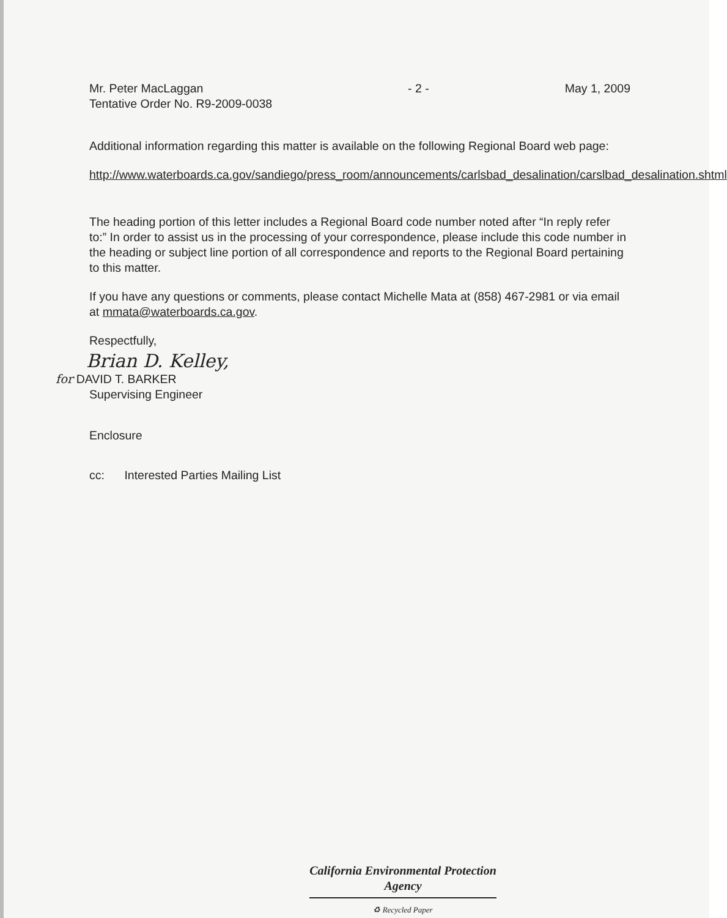Mr. Peter MacLaggan
Tentative Order No. R9-2009-0038
- 2 - May 1, 2009
Additional information regarding this matter is available on the following Regional Board web page:
http://www.waterboards.ca.gov/sandiego/press_room/announcements/carlsbad_desalination/carslbad_desalination.shtml
The heading portion of this letter includes a Regional Board code number noted after “In reply refer to:” In order to assist us in the processing of your correspondence, please include this code number in the heading or subject line portion of all correspondence and reports to the Regional Board pertaining to this matter.
If you have any questions or comments, please contact Michelle Mata at (858) 467-2981 or via email at mmata@waterboards.ca.gov.
Respectfully,
Brian D. Kelley,
for DAVID T. BARKER
Supervising Engineer
Enclosure
cc: Interested Parties Mailing List
California Environmental Protection Agency
♻ Recycled Paper